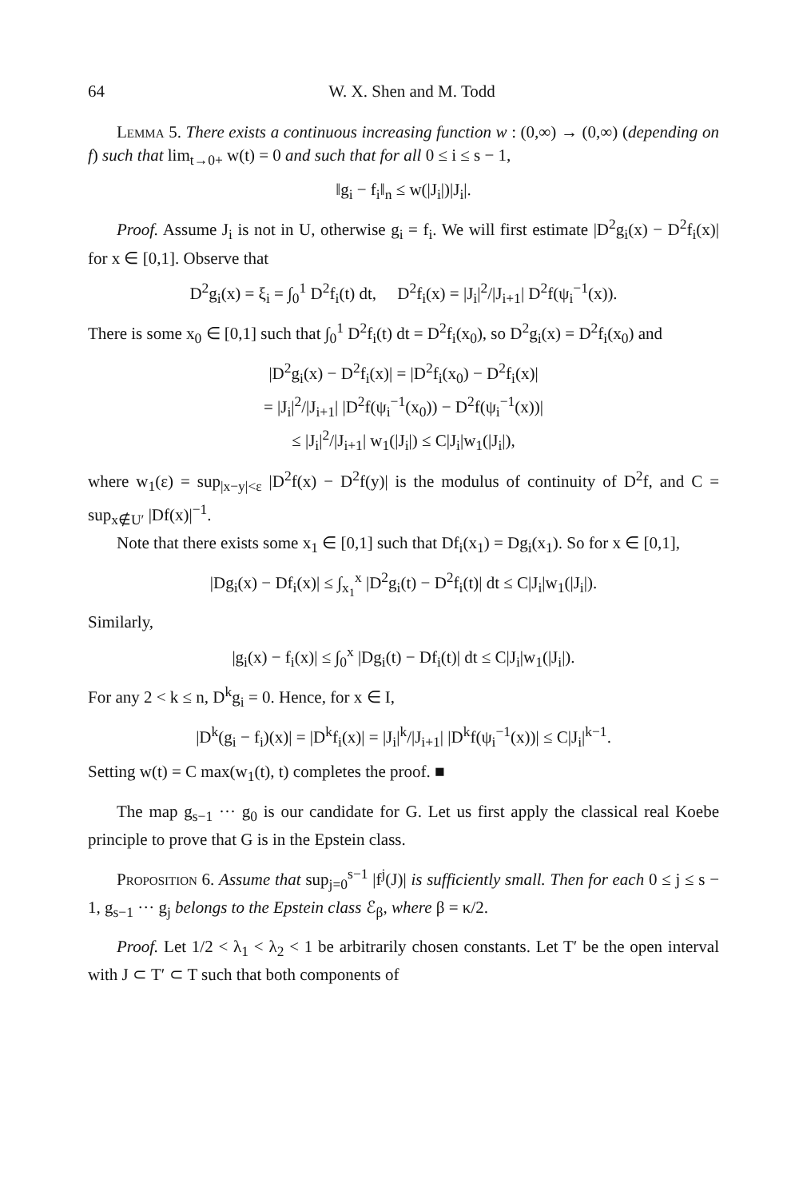64 W. X. Shen and M. Todd
Lemma 5. There exists a continuous increasing function w : (0,∞) → (0,∞) (depending on f) such that lim<sub>t→0+</sub> w(t) = 0 and such that for all 0 ≤ i ≤ s − 1,
‖g<sub>i</sub> − f<sub>i</sub>‖<sub>n</sub> ≤ w(|J<sub>i</sub>|)|J<sub>i</sub>|.
Proof. Assume J<sub>i</sub> is not in U, otherwise g<sub>i</sub> = f<sub>i</sub>. We will first estimate |D<sup>2</sup>g<sub>i</sub>(x) − D<sup>2</sup>f<sub>i</sub>(x)| for x ∈ [0,1]. Observe that
D<sup>2</sup>g<sub>i</sub>(x) = ξ<sub>i</sub> = ∫<sub>0</sub><sup>1</sup> D<sup>2</sup>f<sub>i</sub>(t) dt, D<sup>2</sup>f<sub>i</sub>(x) = |J<sub>i</sub>|<sup>2</sup>/|J<sub>i+1</sub>| D<sup>2</sup>f(ψ<sub>i</sub><sup>−1</sup>(x)).
There is some x<sub>0</sub> ∈ [0,1] such that ∫<sub>0</sub><sup>1</sup> D<sup>2</sup>f<sub>i</sub>(t) dt = D<sup>2</sup>f<sub>i</sub>(x<sub>0</sub>), so D<sup>2</sup>g<sub>i</sub>(x) = D<sup>2</sup>f<sub>i</sub>(x<sub>0</sub>) and
|D<sup>2</sup>g<sub>i</sub>(x) − D<sup>2</sup>f<sub>i</sub>(x)| = |D<sup>2</sup>f<sub>i</sub>(x<sub>0</sub>) − D<sup>2</sup>f<sub>i</sub>(x)|
= |J<sub>i</sub>|<sup>2</sup>/|J<sub>i+1</sub>| |D<sup>2</sup>f(ψ<sub>i</sub><sup>−1</sup>(x<sub>0</sub>)) − D<sup>2</sup>f(ψ<sub>i</sub><sup>−1</sup>(x))|
≤ |J<sub>i</sub>|<sup>2</sup>/|J<sub>i+1</sub>| w<sub>1</sub>(|J<sub>i</sub>|) ≤ C|J<sub>i</sub>|w<sub>1</sub>(|J<sub>i</sub>|),
where w<sub>1</sub>(ε) = sup<sub>|x−y|<ε</sub> |D<sup>2</sup>f(x) − D<sup>2</sup>f(y)| is the modulus of continuity of D<sup>2</sup>f, and C = sup<sub>x∉U′</sub> |Df(x)|<sup>−1</sup>.
Note that there exists some x<sub>1</sub> ∈ [0,1] such that Df<sub>i</sub>(x<sub>1</sub>) = Dg<sub>i</sub>(x<sub>1</sub>). So for x ∈ [0,1],
|Dg<sub>i</sub>(x) − Df<sub>i</sub>(x)| ≤ ∫<sub>x<sub>1</sub></sub><sup>x</sup> |D<sup>2</sup>g<sub>i</sub>(t) − D<sup>2</sup>f<sub>i</sub>(t)| dt ≤ C|J<sub>i</sub>|w<sub>1</sub>(|J<sub>i</sub>|).
Similarly,
|g<sub>i</sub>(x) − f<sub>i</sub>(x)| ≤ ∫<sub>0</sub><sup>x</sup> |Dg<sub>i</sub>(t) − Df<sub>i</sub>(t)| dt ≤ C|J<sub>i</sub>|w<sub>1</sub>(|J<sub>i</sub>|).
For any 2 < k ≤ n, D<sup>k</sup>g<sub>i</sub> = 0. Hence, for x ∈ I,
|D<sup>k</sup>(g<sub>i</sub> − f<sub>i</sub>)(x)| = |D<sup>k</sup>f<sub>i</sub>(x)| = |J<sub>i</sub>|<sup>k</sup>/|J<sub>i+1</sub>| |D<sup>k</sup>f(ψ<sub>i</sub><sup>−1</sup>(x))| ≤ C|J<sub>i</sub>|<sup>k−1</sup>.
Setting w(t) = C max(w<sub>1</sub>(t), t) completes the proof. ■
The map g<sub>s−1</sub> ··· g<sub>0</sub> is our candidate for G. Let us first apply the classical real Koebe principle to prove that G is in the Epstein class.
Proposition 6. Assume that sup<sub>j=0</sub><sup>s−1</sup> |f<sup>j</sup>(J)| is sufficiently small. Then for each 0 ≤ j ≤ s − 1, g<sub>s−1</sub> ··· g<sub>j</sub> belongs to the Epstein class ℰ<sub>β</sub>, where β = κ/2.
Proof. Let 1/2 < λ<sub>1</sub> < λ<sub>2</sub> < 1 be arbitrarily chosen constants. Let T′ be the open interval with J ⊂ T′ ⊂ T such that both components of